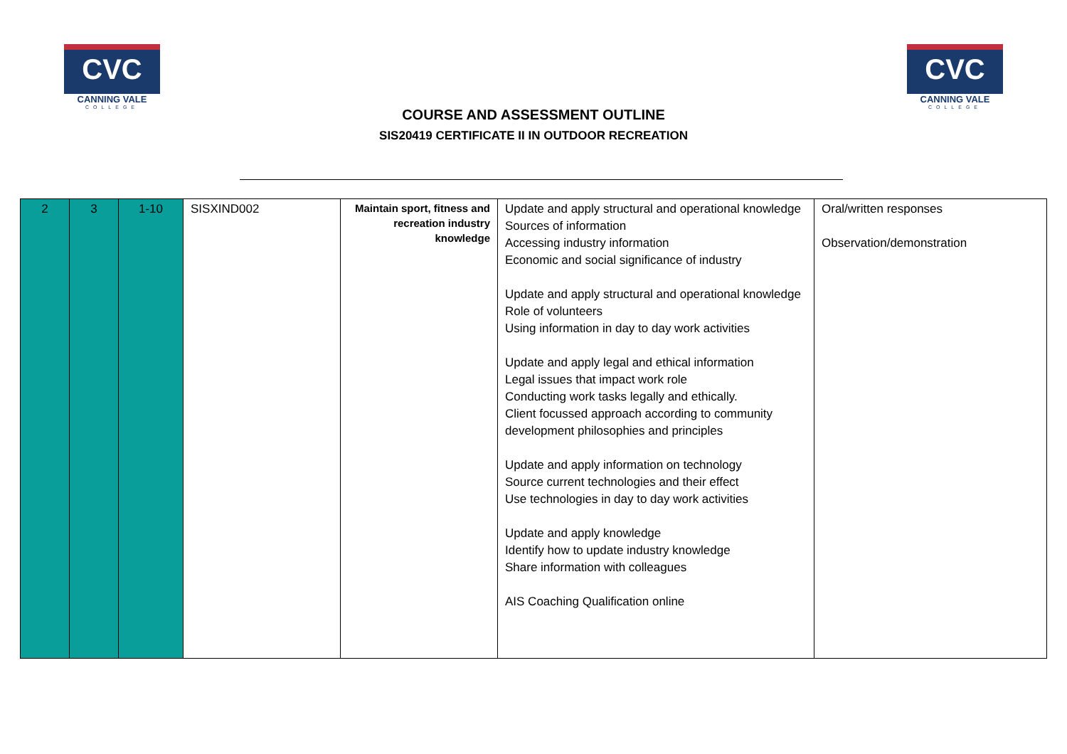CVC
CANNING VALE
COLLEGE
COURSE AND ASSESSMENT OUTLINE
SIS20419 CERTIFICATE II IN OUTDOOR RECREATION
CVC
CANNING VALE
COLLEGE
| 2 | 3 | 1-10 | SISXIND002 | Maintain sport, fitness and recreation industry knowledge | Update and apply structural and operational knowledge Sources of information Accessing industry information Economic and social significance of industry Update and apply structural and operational knowledge Role of volunteers Using information in day to day work activities Update and apply legal and ethical information Legal issues that impact work role Conducting work tasks legally and ethically. Client focussed approach according to community development philosophies and principles Update and apply information on technology Source current technologies and their effect Use technologies in day to day work activities Update and apply knowledge Identify how to update industry knowledge Share information with colleagues AIS Coaching Qualification online | Oral/written responses Observation/demonstration |